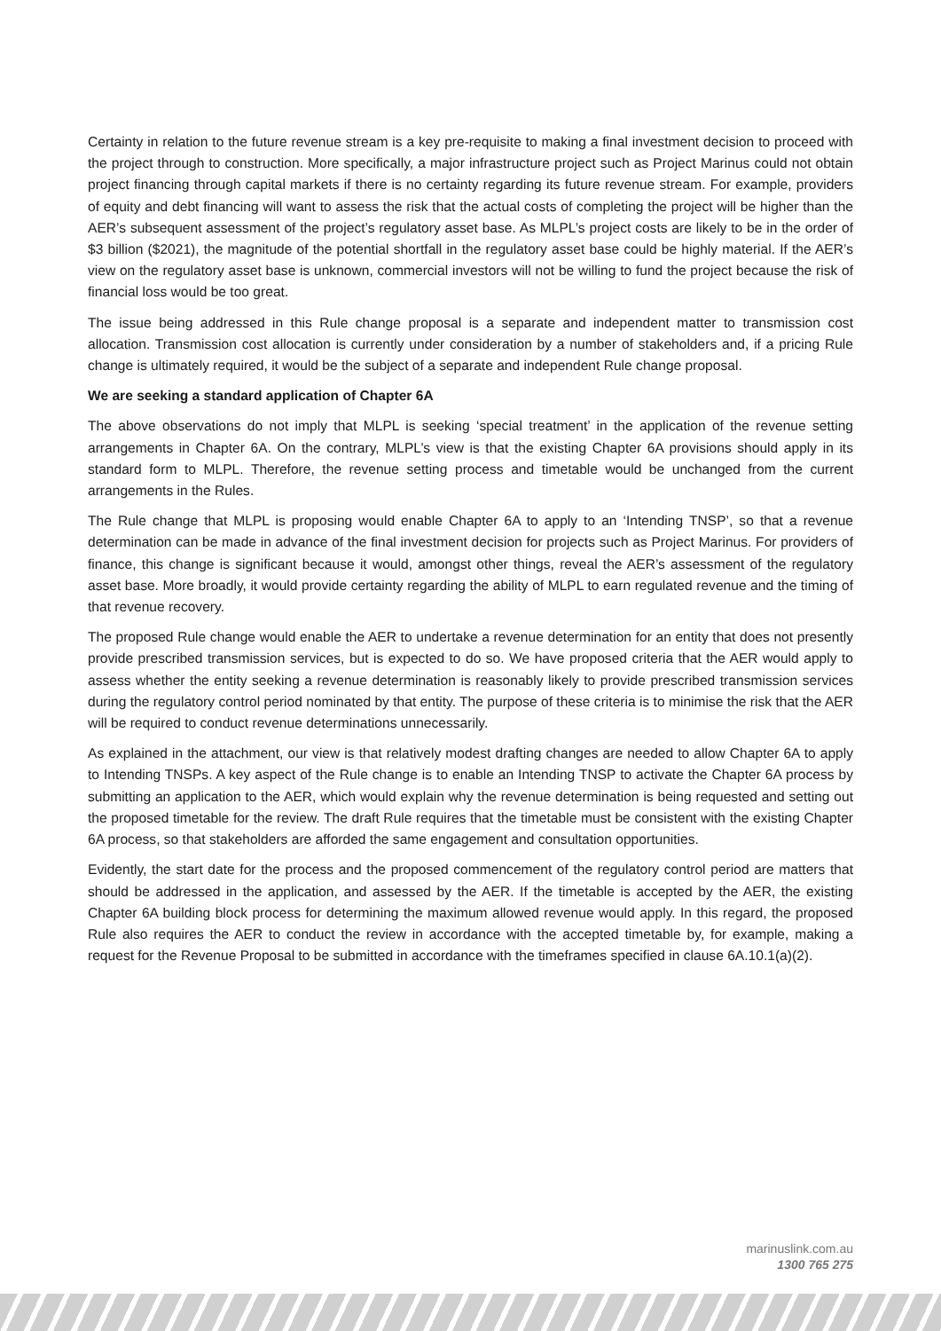Certainty in relation to the future revenue stream is a key pre-requisite to making a final investment decision to proceed with the project through to construction. More specifically, a major infrastructure project such as Project Marinus could not obtain project financing through capital markets if there is no certainty regarding its future revenue stream. For example, providers of equity and debt financing will want to assess the risk that the actual costs of completing the project will be higher than the AER’s subsequent assessment of the project’s regulatory asset base. As MLPL’s project costs are likely to be in the order of $3 billion ($2021), the magnitude of the potential shortfall in the regulatory asset base could be highly material. If the AER’s view on the regulatory asset base is unknown, commercial investors will not be willing to fund the project because the risk of financial loss would be too great.
The issue being addressed in this Rule change proposal is a separate and independent matter to transmission cost allocation. Transmission cost allocation is currently under consideration by a number of stakeholders and, if a pricing Rule change is ultimately required, it would be the subject of a separate and independent Rule change proposal.
We are seeking a standard application of Chapter 6A
The above observations do not imply that MLPL is seeking ‘special treatment’ in the application of the revenue setting arrangements in Chapter 6A. On the contrary, MLPL’s view is that the existing Chapter 6A provisions should apply in its standard form to MLPL. Therefore, the revenue setting process and timetable would be unchanged from the current arrangements in the Rules.
The Rule change that MLPL is proposing would enable Chapter 6A to apply to an ‘Intending TNSP’, so that a revenue determination can be made in advance of the final investment decision for projects such as Project Marinus. For providers of finance, this change is significant because it would, amongst other things, reveal the AER’s assessment of the regulatory asset base. More broadly, it would provide certainty regarding the ability of MLPL to earn regulated revenue and the timing of that revenue recovery.
The proposed Rule change would enable the AER to undertake a revenue determination for an entity that does not presently provide prescribed transmission services, but is expected to do so. We have proposed criteria that the AER would apply to assess whether the entity seeking a revenue determination is reasonably likely to provide prescribed transmission services during the regulatory control period nominated by that entity. The purpose of these criteria is to minimise the risk that the AER will be required to conduct revenue determinations unnecessarily.
As explained in the attachment, our view is that relatively modest drafting changes are needed to allow Chapter 6A to apply to Intending TNSPs. A key aspect of the Rule change is to enable an Intending TNSP to activate the Chapter 6A process by submitting an application to the AER, which would explain why the revenue determination is being requested and setting out the proposed timetable for the review. The draft Rule requires that the timetable must be consistent with the existing Chapter 6A process, so that stakeholders are afforded the same engagement and consultation opportunities.
Evidently, the start date for the process and the proposed commencement of the regulatory control period are matters that should be addressed in the application, and assessed by the AER. If the timetable is accepted by the AER, the existing Chapter 6A building block process for determining the maximum allowed revenue would apply. In this regard, the proposed Rule also requires the AER to conduct the review in accordance with the accepted timetable by, for example, making a request for the Revenue Proposal to be submitted in accordance with the timeframes specified in clause 6A.10.1(a)(2).
marinuslink.com.au
1300 765 275